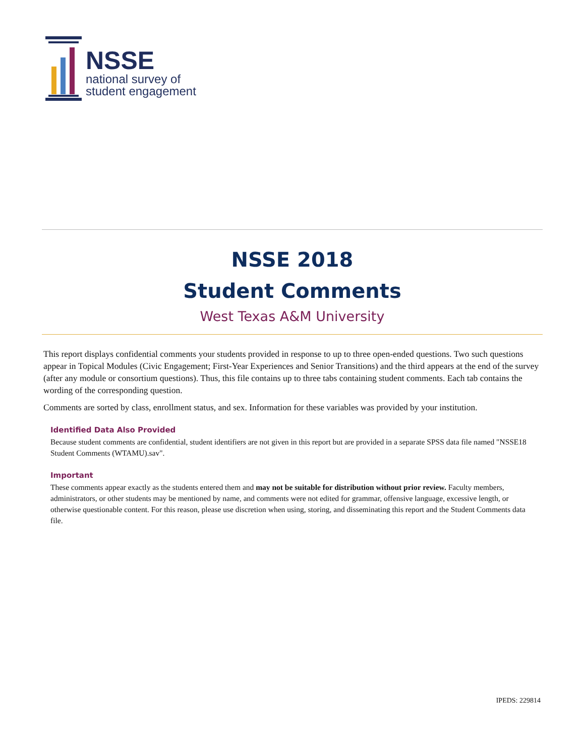NSSE
national survey of
student engagement
NSSE 2018
Student Comments
West Texas A&M University
This report displays confidential comments your students provided in response to up to three open-ended questions. Two such questions appear in Topical Modules (Civic Engagement; First-Year Experiences and Senior Transitions) and the third appears at the end of the survey (after any module or consortium questions). Thus, this file contains up to three tabs containing student comments. Each tab contains the wording of the corresponding question.
Comments are sorted by class, enrollment status, and sex. Information for these variables was provided by your institution.
Identified Data Also Provided
Because student comments are confidential, student identifiers are not given in this report but are provided in a separate SPSS data file named "NSSE18 Student Comments (WTAMU).sav".
Important
These comments appear exactly as the students entered them and may not be suitable for distribution without prior review. Faculty members, administrators, or other students may be mentioned by name, and comments were not edited for grammar, offensive language, excessive length, or otherwise questionable content. For this reason, please use discretion when using, storing, and disseminating this report and the Student Comments data file.
IPEDS: 229814